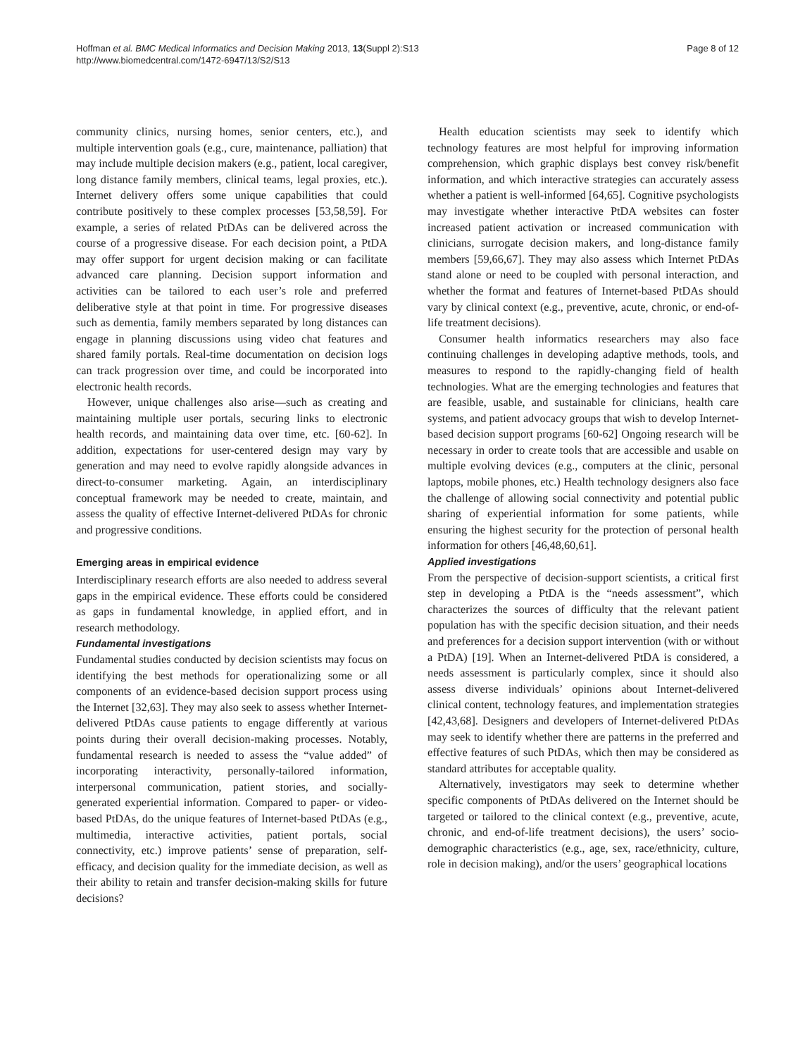Hoffman et al. BMC Medical Informatics and Decision Making 2013, 13(Suppl 2):S13
http://www.biomedcentral.com/1472-6947/13/S2/S13
Page 8 of 12
community clinics, nursing homes, senior centers, etc.), and multiple intervention goals (e.g., cure, maintenance, palliation) that may include multiple decision makers (e.g., patient, local caregiver, long distance family members, clinical teams, legal proxies, etc.). Internet delivery offers some unique capabilities that could contribute positively to these complex processes [53,58,59]. For example, a series of related PtDAs can be delivered across the course of a progressive disease. For each decision point, a PtDA may offer support for urgent decision making or can facilitate advanced care planning. Decision support information and activities can be tailored to each user’s role and preferred deliberative style at that point in time. For progressive diseases such as dementia, family members separated by long distances can engage in planning discussions using video chat features and shared family portals. Real-time documentation on decision logs can track progression over time, and could be incorporated into electronic health records.
However, unique challenges also arise—such as creating and maintaining multiple user portals, securing links to electronic health records, and maintaining data over time, etc. [60-62]. In addition, expectations for user-centered design may vary by generation and may need to evolve rapidly alongside advances in direct-to-consumer marketing. Again, an interdisciplinary conceptual framework may be needed to create, maintain, and assess the quality of effective Internet-delivered PtDAs for chronic and progressive conditions.
Emerging areas in empirical evidence
Interdisciplinary research efforts are also needed to address several gaps in the empirical evidence. These efforts could be considered as gaps in fundamental knowledge, in applied effort, and in research methodology.
Fundamental investigations
Fundamental studies conducted by decision scientists may focus on identifying the best methods for operationalizing some or all components of an evidence-based decision support process using the Internet [32,63]. They may also seek to assess whether Internet-delivered PtDAs cause patients to engage differently at various points during their overall decision-making processes. Notably, fundamental research is needed to assess the “value added” of incorporating interactivity, personally-tailored information, interpersonal communication, patient stories, and socially-generated experiential information. Compared to paper- or video-based PtDAs, do the unique features of Internet-based PtDAs (e.g., multimedia, interactive activities, patient portals, social connectivity, etc.) improve patients’ sense of preparation, self-efficacy, and decision quality for the immediate decision, as well as their ability to retain and transfer decision-making skills for future decisions?
Health education scientists may seek to identify which technology features are most helpful for improving information comprehension, which graphic displays best convey risk/benefit information, and which interactive strategies can accurately assess whether a patient is well-informed [64,65]. Cognitive psychologists may investigate whether interactive PtDA websites can foster increased patient activation or increased communication with clinicians, surrogate decision makers, and long-distance family members [59,66,67]. They may also assess which Internet PtDAs stand alone or need to be coupled with personal interaction, and whether the format and features of Internet-based PtDAs should vary by clinical context (e.g., preventive, acute, chronic, or end-of-life treatment decisions).
Consumer health informatics researchers may also face continuing challenges in developing adaptive methods, tools, and measures to respond to the rapidly-changing field of health technologies. What are the emerging technologies and features that are feasible, usable, and sustainable for clinicians, health care systems, and patient advocacy groups that wish to develop Internet-based decision support programs [60-62] Ongoing research will be necessary in order to create tools that are accessible and usable on multiple evolving devices (e.g., computers at the clinic, personal laptops, mobile phones, etc.) Health technology designers also face the challenge of allowing social connectivity and potential public sharing of experiential information for some patients, while ensuring the highest security for the protection of personal health information for others [46,48,60,61].
Applied investigations
From the perspective of decision-support scientists, a critical first step in developing a PtDA is the “needs assessment”, which characterizes the sources of difficulty that the relevant patient population has with the specific decision situation, and their needs and preferences for a decision support intervention (with or without a PtDA) [19]. When an Internet-delivered PtDA is considered, a needs assessment is particularly complex, since it should also assess diverse individuals’ opinions about Internet-delivered clinical content, technology features, and implementation strategies [42,43,68]. Designers and developers of Internet-delivered PtDAs may seek to identify whether there are patterns in the preferred and effective features of such PtDAs, which then may be considered as standard attributes for acceptable quality.
Alternatively, investigators may seek to determine whether specific components of PtDAs delivered on the Internet should be targeted or tailored to the clinical context (e.g., preventive, acute, chronic, and end-of-life treatment decisions), the users’ socio-demographic characteristics (e.g., age, sex, race/ethnicity, culture, role in decision making), and/or the users’ geographical locations